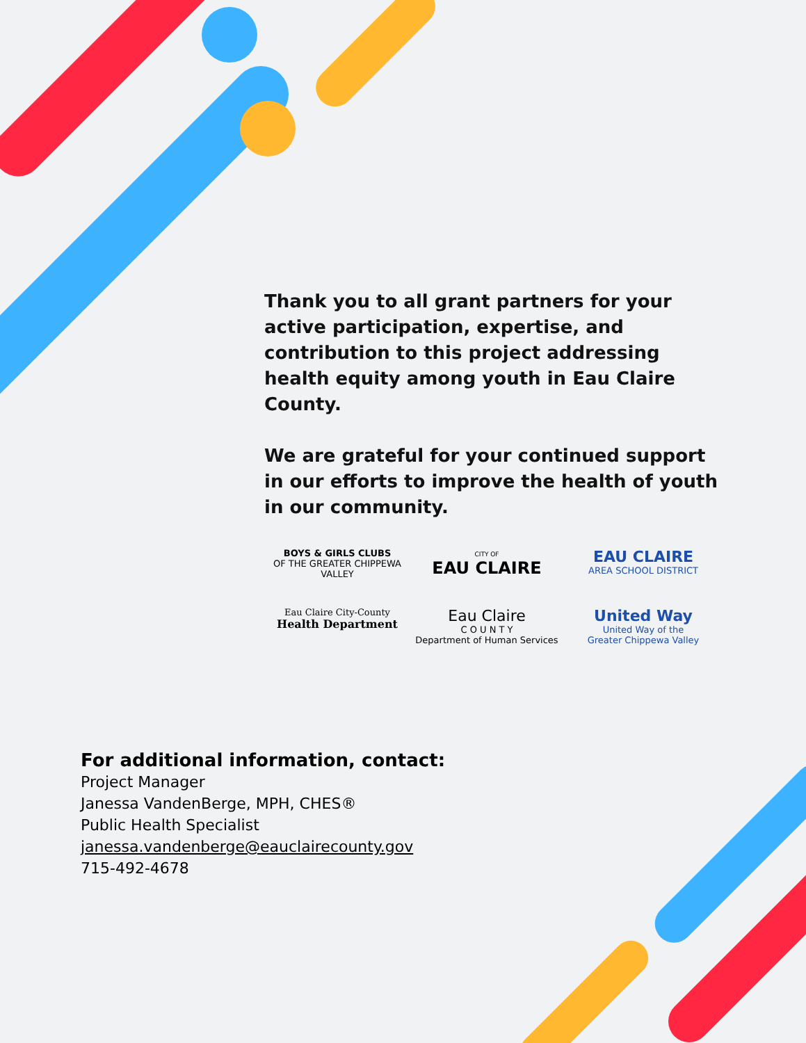Thank you to all grant partners for your active participation, expertise, and contribution to this project addressing health equity among youth in Eau Claire County.
We are grateful for your continued support in our efforts to improve the health of youth in our community.
BOYS & GIRLS CLUBS
OF THE GREATER CHIPPEWA VALLEY
CITY OF
EAU CLAIRE
EAU CLAIRE
AREA SCHOOL DISTRICT
Eau Claire City-County
Health Department
Eau Claire
C O U N T Y
Department of Human Services
United Way
United Way of the
Greater Chippewa Valley
For additional information, contact:
Project Manager
Janessa VandenBerge, MPH, CHES®
Public Health Specialist
janessa.vandenberge@eauclairecounty.gov
715-492-4678